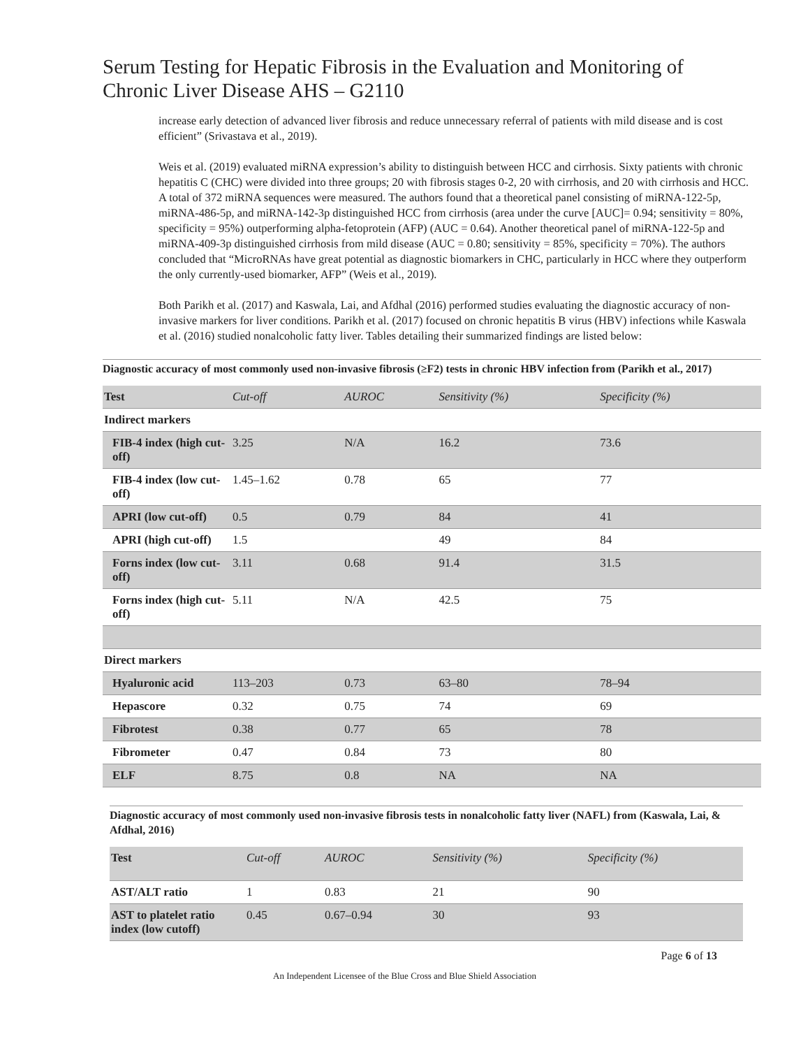Serum Testing for Hepatic Fibrosis in the Evaluation and Monitoring of Chronic Liver Disease AHS – G2110
increase early detection of advanced liver fibrosis and reduce unnecessary referral of patients with mild disease and is cost efficient” (Srivastava et al., 2019).
Weis et al. (2019) evaluated miRNA expression’s ability to distinguish between HCC and cirrhosis. Sixty patients with chronic hepatitis C (CHC) were divided into three groups; 20 with fibrosis stages 0-2, 20 with cirrhosis, and 20 with cirrhosis and HCC. A total of 372 miRNA sequences were measured. The authors found that a theoretical panel consisting of miRNA-122-5p, miRNA-486-5p, and miRNA-142-3p distinguished HCC from cirrhosis (area under the curve [AUC]= 0.94; sensitivity = 80%, specificity = 95%) outperforming alpha-fetoprotein (AFP) (AUC = 0.64). Another theoretical panel of miRNA-122-5p and miRNA-409-3p distinguished cirrhosis from mild disease (AUC = 0.80; sensitivity = 85%, specificity = 70%). The authors concluded that “MicroRNAs have great potential as diagnostic biomarkers in CHC, particularly in HCC where they outperform the only currently-used biomarker, AFP” (Weis et al., 2019).
Both Parikh et al. (2017) and Kaswala, Lai, and Afdhal (2016) performed studies evaluating the diagnostic accuracy of non-invasive markers for liver conditions. Parikh et al. (2017) focused on chronic hepatitis B virus (HBV) infections while Kaswala et al. (2016) studied nonalcoholic fatty liver. Tables detailing their summarized findings are listed below:
Diagnostic accuracy of most commonly used non-invasive fibrosis (≥F2) tests in chronic HBV infection from (Parikh et al., 2017)
| Test | Cut-off | AUROC | Sensitivity (%) | Specificity (%) |
| --- | --- | --- | --- | --- |
| Indirect markers | | | | |
| FIB-4 index (high cut-off) | 3.25 | N/A | 16.2 | 73.6 |
| FIB-4 index (low cut-off) | 1.45–1.62 | 0.78 | 65 | 77 |
| APRI (low cut-off) | 0.5 | 0.79 | 84 | 41 |
| APRI (high cut-off) | 1.5 | | 49 | 84 |
| Forns index (low cut-off) | 3.11 | 0.68 | 91.4 | 31.5 |
| Forns index (high cut-off) | 5.11 | N/A | 42.5 | 75 |
| Direct markers | | | | |
| Hyaluronic acid | 113–203 | 0.73 | 63–80 | 78–94 |
| Hepascore | 0.32 | 0.75 | 74 | 69 |
| Fibrotest | 0.38 | 0.77 | 65 | 78 |
| Fibrometer | 0.47 | 0.84 | 73 | 80 |
| ELF | 8.75 | 0.8 | NA | NA |
Diagnostic accuracy of most commonly used non-invasive fibrosis tests in nonalcoholic fatty liver (NAFL) from (Kaswala, Lai, & Afdhal, 2016)
| Test | Cut-off | AUROC | Sensitivity (%) | Specificity (%) |
| --- | --- | --- | --- | --- |
| AST/ALT ratio | 1 | 0.83 | 21 | 90 |
| AST to platelet ratio index (low cutoff) | 0.45 | 0.67–0.94 | 30 | 93 |
Page 6 of 13
An Independent Licensee of the Blue Cross and Blue Shield Association